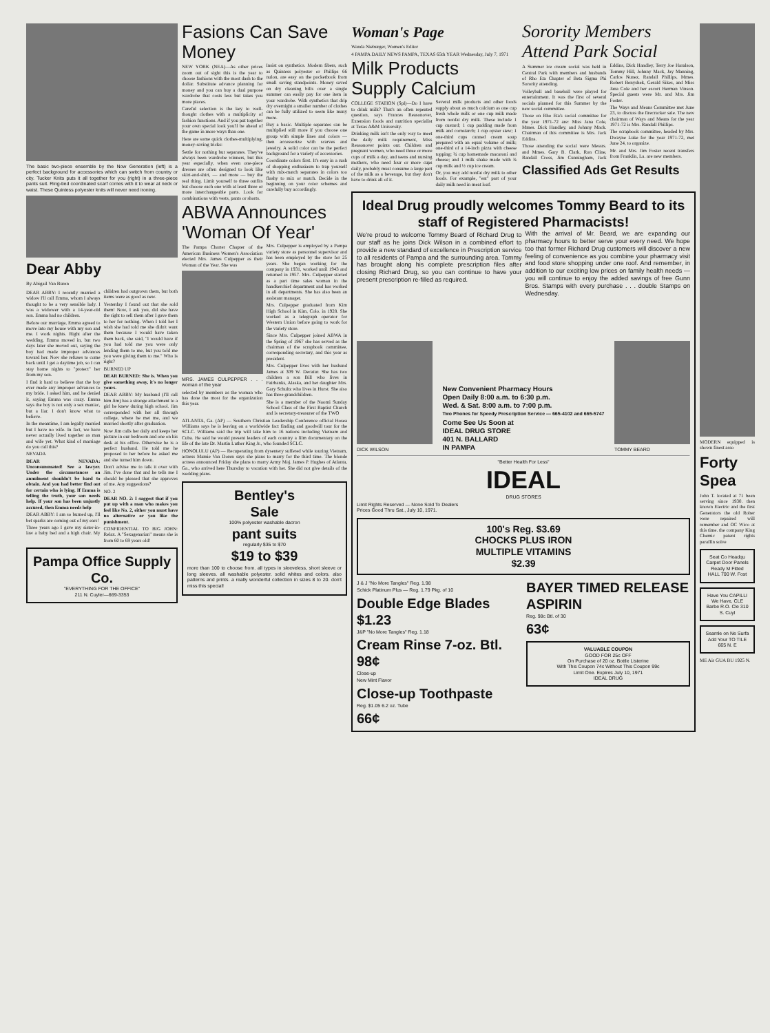The basic two-piece ensemble by the Now Generation (left) is a perfect background for accessories which can switch from country or city. Tucker Knits puts it all together for you (right) in a three-piece pants suit. Ring-tied coordinated scarf comes with it to wear at neck or waist. These Quintess polyester knits will never need ironing.
Dear Abby
By Abigail Van Buren
DEAR ABBY: I recently married a widow I'll call Emma, whom I always thought to be a very sensible lady. I was a widower with a 14-year-old son. Emma had no children.
Before our marriage, Emma agreed to move into my house with my son and me. I work nights. Right after the wedding, Emma moved in, but two days later she moved out, saying the boy had made improper advances toward her. Now she refuses to come back until I get a daytime job, so I can stay home nights to "protect" her from my son.
I find it hard to believe that the boy ever made any improper advances to my bride. I asked him, and he denied it, saying Emma was crazy. Emma says the boy is not only a sex maniac, but a liar. I don't know what to believe.
In the meantime, I am legally married but I have no wife. In fact, we have never actually lived together as man and wife yet. What kind of marriage do you call this?
NEVADA
DEAR NEVADA: Unconsummated! See a lawyer. Under the circumstances an annulment shouldn't be hard to obtain. And you had better find out for certain who is lying. If Emma is telling the truth, your son needs help. If your son has been unjustly accused, then Emma needs help
DEAR ABBY: I am so burned up, I'll bet sparks are coming out of my ears!
Three years ago I gave my sister-in-law a baby bed and a high chair. My children had outgrown them, but both items were as good as new.
Yesterday I found out that she sold them! Now, I ask you, did she have the right to sell them after I gave them to her for nothing. When I told her I wish she had told me she didn't want them because I would have taken them back, she said, "I would have if you had told me you were only lending them to me, but you told me you were giving them to me." Who is right?
BURNED UP
DEAR BURNED: She is. When you give something away, it's no longer yours.
DEAR ABBY: My husband (I'll call him Jim) has a strange attachment to a girl he knew during high school. Jim corresponded with her all through college, where he met me, and we married shortly after graduation.
Now Jim calls her daily and keeps her picture in our bedroom and one on his desk at his office. Otherwise he is a perfect husband. He told me he proposed to her before he asked me and she turned him down.
Don't advise me to talk it over with Jim. I've done that and he tells me I should be pleased that she approves of me. Any suggestions?
NO. 2
DEAR NO. 2: I suggest that if you put up with a man who makes you feel like No. 2, either you must have no alternative or you like the punishment.
CONFIDENTIAL TO BIG JOHN: Relax. A "Sexagenarian" means she is from 60 to 69 years old!
Pampa Office Supply Co.
"EVERYTHING FOR THE OFFICE"
211 N. Cuyler—669-3353
Fasions Can Save Money
NEW YORK (NEA)—As other prices zoom out of sight this is the year to choose fashions with the most dash to the dollar. Substitute advance planning for money and you can buy a dual purpose wardrobe that costs less but takes you more places.
Careful selection is the key to well-thought clothes with a multiplicity of fashion functions. And if you put together your own special look you'll be ahead of the game in more ways than one.
Here are some quick clothes-multiplying, money-saving tricks:
Settle for nothing but separates. They've always been wardrobe winners, but this year especially, when even one-piece dresses are often designed to look like skirt-and-shirt, — and more — buy the real thing. Limit yourself to three outfits but choose each one with at least three or more interchangeable parts. Look for combinations with vests, pants or shorts.
Insist on synthetics. Modern fibers, such as Quintess polyester or Phillips 66 nulon, are easy on the pocketbook from small saving standpoints. Money saved on dry cleaning bills over a single summer can easily pay for one item in your wardrobe. With synthetics that drip dry overnight a smaller number of clothes can be fully utilized to seem like many more.
Buy a basic. Multiple separates can be multiplied still more if you choose one group with simple lines and colors — then accessorize with scarves and jewelry. A solid color can be the perfect background for a variety of accessories.
Coordinate colors first. It's easy in a rush of shopping enthusiasm to trap yourself with mix-match separates in colors too flashy to mix or match. Decide in the beginning on your color schemes and carefully buy accordingly.
ABWA Announces 'Woman Of Year'
The Pampa Charter Chapter of the American Business Women's Association elected Mrs. James Culpepper as their Woman of the Year. She was
MRS. JAMES CULPEPPER . . . woman of the year
selected by members as the woman who has done the most for the organization this year.
Mrs. Culpepper is employed by a Pampa variety store as personnel supervisor and has been employed by the store for 25 years. She began working for the company in 1931, worked until 1943 and returned in 1957. Mrs. Culpepper started as a part time sales woman in the handkerchief department and has worked in all departments. She has also been an assistant manager.
Mrs. Culpepper graduated from Kim High School in Kim, Colo. in 1928. She worked as a telegraph operator for Western Union before going to work for the variety store.
Since Mrs. Culpepper joined ABWA in the Spring of 1967 she has served as the chairman of the scrapbook committee, corresponding secretary, and this year as president.
Mrs. Culpepper lives with her husband James at 309 W. Decatur. She has two children a son Bill who lives in Fairbanks, Alaska, and her daughter Mrs. Gary Schultz who lives in Hurst. She also has three grandchildren.
She is a member of the Naomi Sunday School Class of the First Baptist Church and is secretary-treasurer of the TWO
ATLANTA, Ga. (AP) — Southern Christian Leadership Conference official Hosea Williams says he is leaving on a worldwide fact finding and goodwill tour for the SCLC. Williams said the trip will take him to 16 nations including Vietnam and Cuba. He said he would present leaders of each country a film documentary on the life of the late Dr. Martin Luther King Jr., who founded SCLC.
HONOLULU (AP) — Recuperating from dysentery suffered while touring Vietnam, actress Mamie Van Doren says she plans to marry for the third time. The blonde actress announced Friday she plans to marry Army Maj. James P. Hughes of Atlanta, Ga., who arrived here Thursday to vacation with her. She did not give details of the wedding plans.
Bentley's
Sale
100% polyester washable dacron
pant suits
regularly $35 to $70
$19 to $39
more than 100 to choose from. all types in sleeveless, short sleeve or long sleeves. all washable polyester. solid whites and colors. also patterns and prints. a really wonderful collection in sizes 8 to 20. don't miss this special!
Woman's Page
Wanda Nieburger, Women's Editor
4 PAMPA DAILY NEWS PAMPA, TEXAS 65th YEAR Wednesday, July 7, 1971
Milk Products Supply Calcium
COLLEGE STATION (Spl)—Do I have to drink milk? That's an often repeated question, says Frances Reasonover, Extension foods and nutrition specialist at Texas A&M University.
Drinking milk isn't the only way to meet the daily milk requirement, Miss Reasonover points out. Children and pregnant women, who need three or more cups of milk a day, and teens and nursing mothers, who need four or more cups daily, probably must consume a large part of the milk as a beverage, but they don't have to drink all of it.
Several milk products and other foods supply about as much calcium as one cup fresh whole milk or one cup milk made from nonfat dry milk. These include 1 cup custard; 1 cup pudding made from milk and cornstarch; 1 cup oyster stew; 1 one-third cups canned cream soup prepared with an equal volume of milk; one-third of a 14-inch pizza with cheese topping; ¾ cup homemade macaroni and cheese; and 1 milk shake made with ¾ cup milk and ½ cup ice cream.
Or, you may add nonfat dry milk to other foods. For example, "eat" part of your daily milk need in meat loaf.
Sorority Members Attend Park Social
A Summer ice cream social was held in Central Park with members and husbands of Rho Eta Chapter of Beta Sigma Phi Sorority attending.
Volleyball and baseball were played for entertainment. It was the first of several socials planned for this Summer by the new social committee.
Those on Rho Eta's social committee for the year 1971-72 are: Miss Jana Cole, Mmes. Dick Handley, and Johnny Mack. Chairman of this committee is Mrs. Jack Eddins.
Those attending the social were Messrs. and Mmes. Gary B. Clark, Ron Cline, Randall Cross, Jim Cunningham, Jack Eddins, Dick Handley, Terry Joe Haralson, Tommy Hill, Johnny Mack, Jay Manning, Carlos Nunez, Randall Phillips, Mmes. Robert Benyshek, Gerald Sikes, and Miss Jana Cole and her escort Herman Vinson. Special guests were Mr. and Mrs. Jim Foster.
The Ways and Means Committee met June 23, to discuss the firecracker sale. The new chairman of Ways and Means for the year 1971-72 is Mrs. Randall Phillips.
The scrapbook committee, headed by Mrs. Dwayne Luke for the year 1971-72, met June 24, to organize.
Mr. and Mrs. Jim Foster recent transfers from Franklin, La. are new members.
Classified Ads Get Results
Ideal Drug proudly welcomes Tommy Beard to its staff of Registered Pharmacists!
We're proud to welcome Tommy Beard of Richard Drug to our staff as he joins Dick Wilson in a combined effort to provide a new standard of excellence in Prescription service to all residents of Pampa and the surrounding area. Tommy has brought along his complete prescription files after closing Richard Drug, so you can continue to have your present prescription re-filled as required.
With the arrival of Mr. Beard, we are expanding our pharmacy hours to better serve your every need. We hope too that former Richard Drug customers will discover a new feeling of convenience as you combine your pharmacy visit and food store shopping under one roof. And remember, in addition to our exciting low prices on family health needs — you will continue to enjoy the added savings of free Gunn Bros. Stamps with every purchase . . . double Stamps on Wednesday.
DICK WILSON
New Convenient Pharmacy Hours
Open Daily 8:00 a.m. to 6:30 p.m.
Wed. & Sat. 8:00 a.m. to 7:00 p.m.
Two Phones for Speedy Prescription Service — 665-4102 and 665-5747
Come See Us Soon at
IDEAL DRUG STORE
401 N. BALLARD
IN PAMPA
TOMMY BEARD
"Better Health For Less"
IDEAL
DRUG STORES
Limit Rights Reserved — None Sold To Dealers
Prices Good Thru Sat., July 10, 1971.
100's Reg. $3.69
CHOCKS PLUS IRON
MULTIPLE VITAMINS
$2.39
J & J "No More Tangles" Reg. 1.98
Schick Platinum Plus — Reg. 1.79 Pkg. of 10
Double Edge Blades $1.23
J&P "No More Tangles" Reg. 1.18
Cream Rinse 7-oz. Btl. 98¢
Close-up
New Mint Flavor
Close-up Toothpaste
Reg. $1.05 6.2 oz. Tube
66¢
BAYER TIMED RELEASE ASPIRIN
Reg. 98c Btl. of 30
63¢
VALUABLE COUPON
GOOD FOR 25c OFF
On Purchase of 20 oz. Bottle Listerine
With This Coupon 74c Without This Coupon 99c
Limit One. Expires July 10, 1971
IDEAL DRUG
MODERN equipped is shown finest asso
Forty Spea
John T. located at 71 been serving since 1930. then known Electric and the first Generators the old Rober were repaired will remember and OC Wico at this time. the company King Chemic patent rights paraffin solve
Seat Co Headqu Carpet Door Panels Ready M Fitted HALL 700 W. Fost
Have You CAPILLI We Have, CLE Barbe R.O. Cle 310 S. Cuyl
Seamle on Ne Surfa Add Your TO TILE 665 N. E
ME Air GUA BU 1925 N.